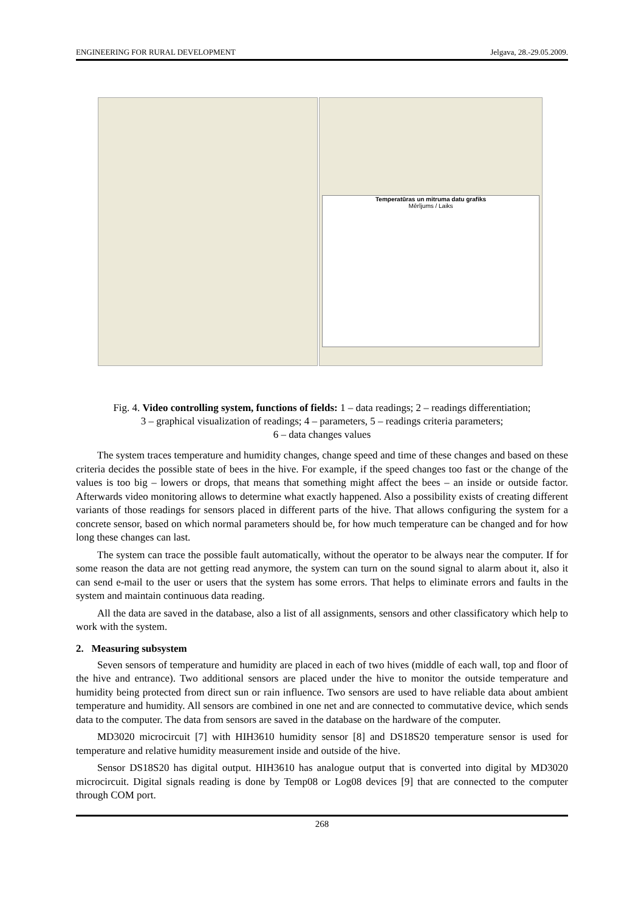ENGINEERING FOR RURAL DEVELOPMENT Jelgava, 28.-29.05.2009.
Temperatūras un mitruma datu grafiks
Mērījums / Laiks
Fig. 4. Video controlling system, functions of fields: 1 – data readings; 2 – readings differentiation;
3 – graphical visualization of readings; 4 – parameters, 5 – readings criteria parameters;
6 – data changes values
The system traces temperature and humidity changes, change speed and time of these changes and based on these criteria decides the possible state of bees in the hive. For example, if the speed changes too fast or the change of the values is too big – lowers or drops, that means that something might affect the bees – an inside or outside factor. Afterwards video monitoring allows to determine what exactly happened. Also a possibility exists of creating different variants of those readings for sensors placed in different parts of the hive. That allows configuring the system for a concrete sensor, based on which normal parameters should be, for how much temperature can be changed and for how long these changes can last.
The system can trace the possible fault automatically, without the operator to be always near the computer. If for some reason the data are not getting read anymore, the system can turn on the sound signal to alarm about it, also it can send e-mail to the user or users that the system has some errors. That helps to eliminate errors and faults in the system and maintain continuous data reading.
All the data are saved in the database, also a list of all assignments, sensors and other classificatory which help to work with the system.
2. Measuring subsystem
Seven sensors of temperature and humidity are placed in each of two hives (middle of each wall, top and floor of the hive and entrance). Two additional sensors are placed under the hive to monitor the outside temperature and humidity being protected from direct sun or rain influence. Two sensors are used to have reliable data about ambient temperature and humidity. All sensors are combined in one net and are connected to commutative device, which sends data to the computer. The data from sensors are saved in the database on the hardware of the computer.
MD3020 microcircuit [7] with HIH3610 humidity sensor [8] and DS18S20 temperature sensor is used for temperature and relative humidity measurement inside and outside of the hive.
Sensor DS18S20 has digital output. HIH3610 has analogue output that is converted into digital by MD3020 microcircuit. Digital signals reading is done by Temp08 or Log08 devices [9] that are connected to the computer through COM port.
268